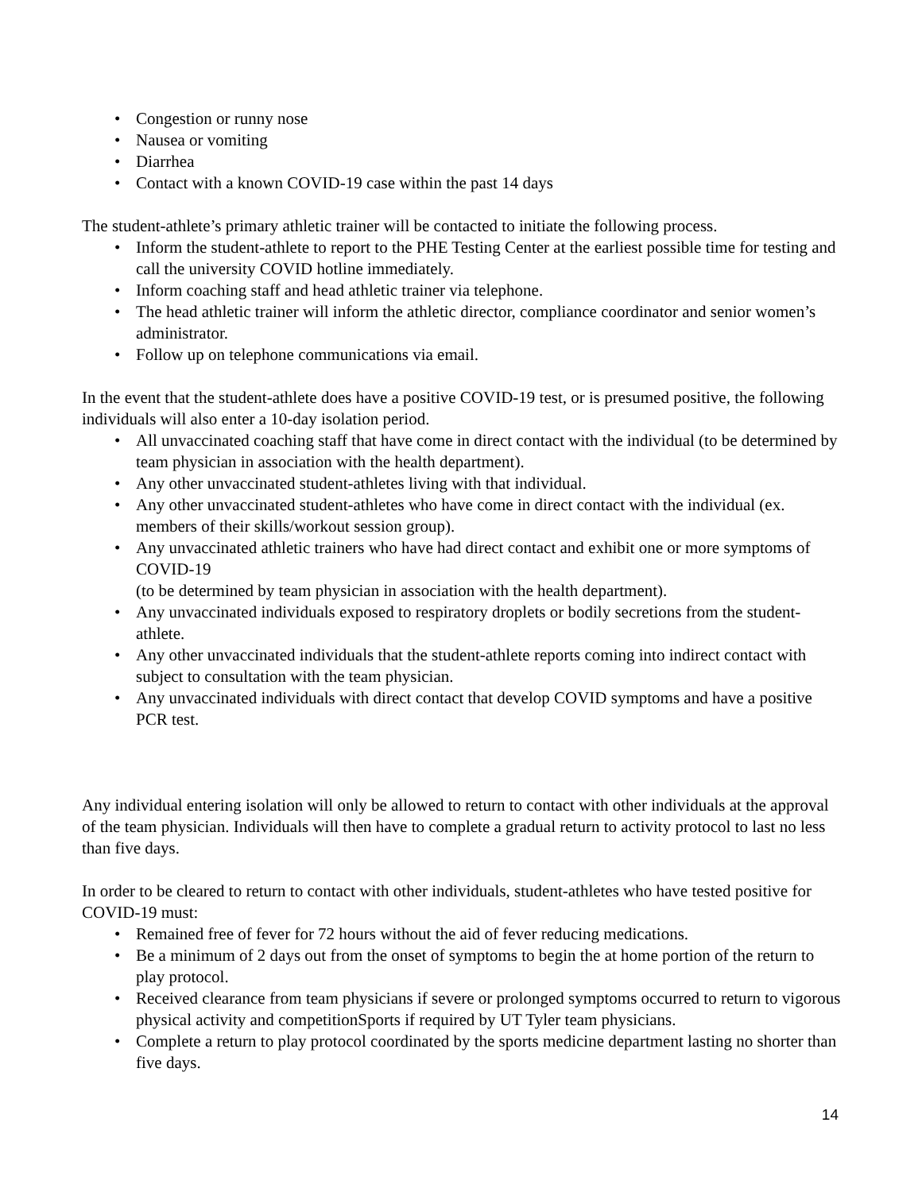• Congestion or runny nose
• Nausea or vomiting
• Diarrhea
• Contact with a known COVID-19 case within the past 14 days
The student-athlete’s primary athletic trainer will be contacted to initiate the following process.
• Inform the student-athlete to report to the PHE Testing Center at the earliest possible time for testing and call the university COVID hotline immediately.
• Inform coaching staff and head athletic trainer via telephone.
• The head athletic trainer will inform the athletic director, compliance coordinator and senior women’s administrator.
• Follow up on telephone communications via email.
In the event that the student-athlete does have a positive COVID-19 test, or is presumed positive, the following individuals will also enter a 10-day isolation period.
• All unvaccinated coaching staff that have come in direct contact with the individual (to be determined by team physician in association with the health department).
• Any other unvaccinated student-athletes living with that individual.
• Any other unvaccinated student-athletes who have come in direct contact with the individual (ex. members of their skills/workout session group).
• Any unvaccinated athletic trainers who have had direct contact and exhibit one or more symptoms of COVID-19
(to be determined by team physician in association with the health department).
• Any unvaccinated individuals exposed to respiratory droplets or bodily secretions from the student-athlete.
• Any other unvaccinated individuals that the student-athlete reports coming into indirect contact with subject to consultation with the team physician.
• Any unvaccinated individuals with direct contact that develop COVID symptoms and have a positive PCR test.
Any individual entering isolation will only be allowed to return to contact with other individuals at the approval of the team physician. Individuals will then have to complete a gradual return to activity protocol to last no less than five days.
In order to be cleared to return to contact with other individuals, student-athletes who have tested positive for COVID-19 must:
• Remained free of fever for 72 hours without the aid of fever reducing medications.
• Be a minimum of 2 days out from the onset of symptoms to begin the at home portion of the return to play protocol.
• Received clearance from team physicians if severe or prolonged symptoms occurred to return to vigorous physical activity and competitionSports if required by UT Tyler team physicians.
• Complete a return to play protocol coordinated by the sports medicine department lasting no shorter than five days.
14